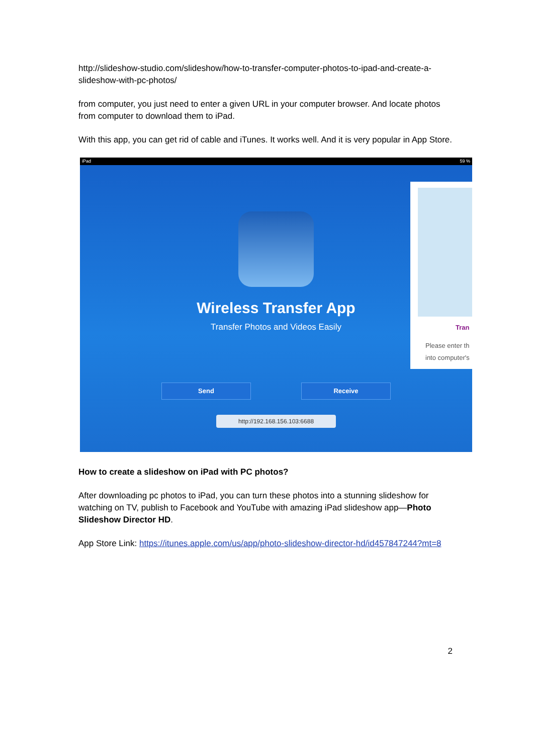http://slideshow-studio.com/slideshow/how-to-transfer-computer-photos-to-ipad-and-create-a-slideshow-with-pc-photos/
from computer, you just need to enter a given URL in your computer browser. And locate photos from computer to download them to iPad.
With this app, you can get rid of cable and iTunes. It works well. And it is very popular in App Store.
iPad 59 %
Tran
Please enter th
into computer's
Wireless Transfer App
Transfer Photos and Videos Easily
Send Receive
http://192.168.156.103:6688
How to create a slideshow on iPad with PC photos?
After downloading pc photos to iPad, you can turn these photos into a stunning slideshow for watching on TV, publish to Facebook and YouTube with amazing iPad slideshow app—Photo Slideshow Director HD.
App Store Link: https://itunes.apple.com/us/app/photo-slideshow-director-hd/id457847244?mt=8
2